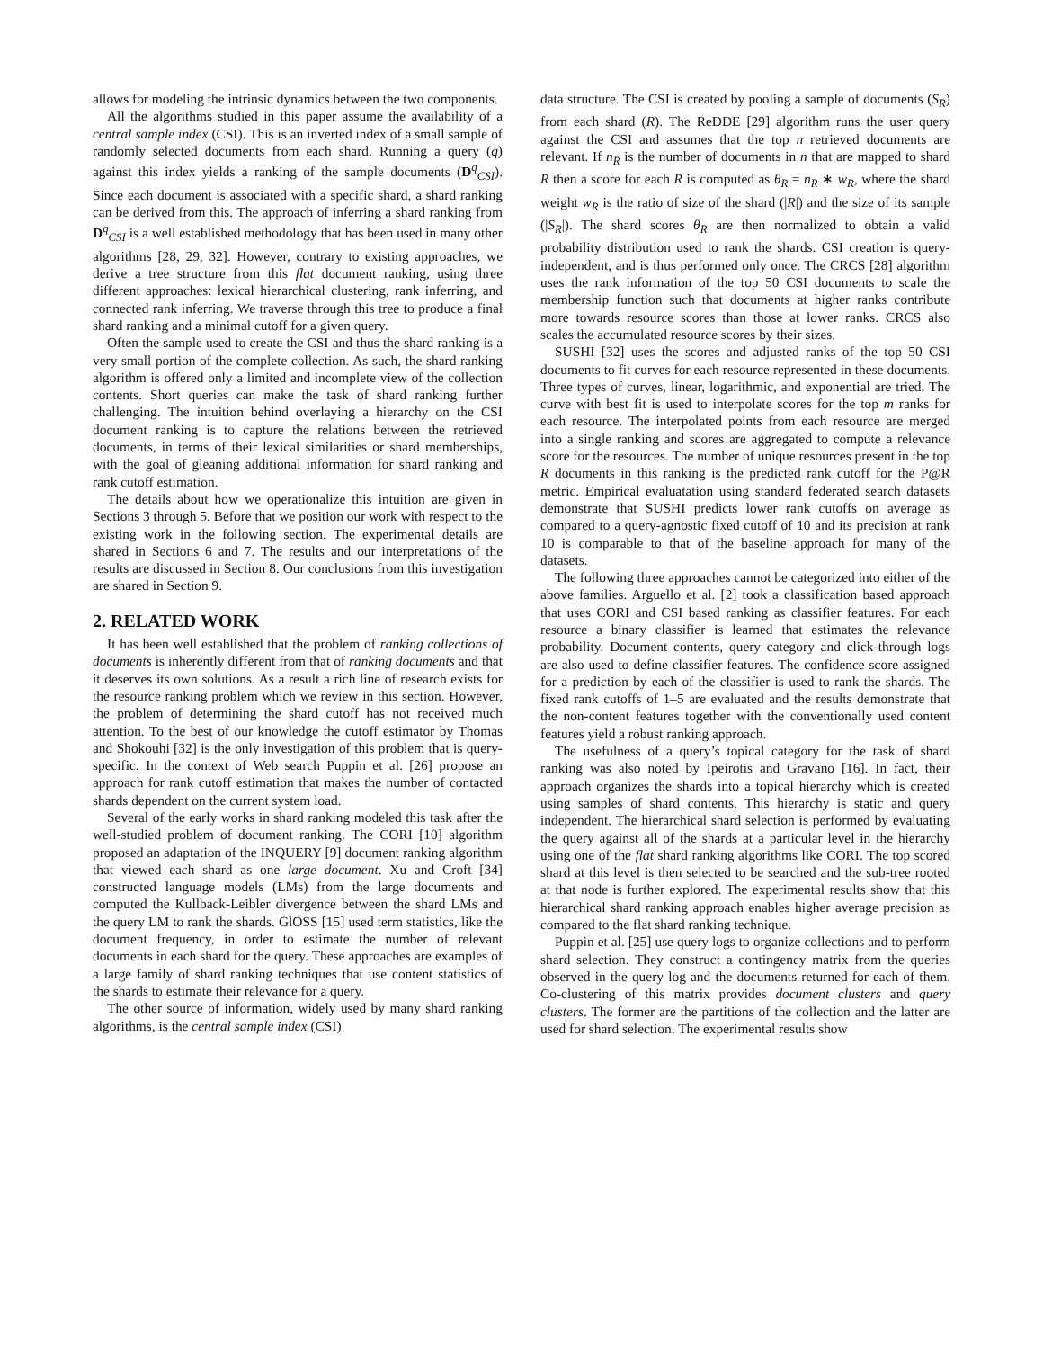allows for modeling the intrinsic dynamics between the two components.
All the algorithms studied in this paper assume the availability of a central sample index (CSI). This is an inverted index of a small sample of randomly selected documents from each shard. Running a query (q) against this index yields a ranking of the sample documents (D<sup>q</sup><sub>CSI</sub>). Since each document is associated with a specific shard, a shard ranking can be derived from this. The approach of inferring a shard ranking from D<sup>q</sup><sub>CSI</sub> is a well established methodology that has been used in many other algorithms [28, 29, 32]. However, contrary to existing approaches, we derive a tree structure from this flat document ranking, using three different approaches: lexical hierarchical clustering, rank inferring, and connected rank inferring. We traverse through this tree to produce a final shard ranking and a minimal cutoff for a given query.
Often the sample used to create the CSI and thus the shard ranking is a very small portion of the complete collection. As such, the shard ranking algorithm is offered only a limited and incomplete view of the collection contents. Short queries can make the task of shard ranking further challenging. The intuition behind overlaying a hierarchy on the CSI document ranking is to capture the relations between the retrieved documents, in terms of their lexical similarities or shard memberships, with the goal of gleaning additional information for shard ranking and rank cutoff estimation.
The details about how we operationalize this intuition are given in Sections 3 through 5. Before that we position our work with respect to the existing work in the following section. The experimental details are shared in Sections 6 and 7. The results and our interpretations of the results are discussed in Section 8. Our conclusions from this investigation are shared in Section 9.
2. RELATED WORK
It has been well established that the problem of ranking collections of documents is inherently different from that of ranking documents and that it deserves its own solutions. As a result a rich line of research exists for the resource ranking problem which we review in this section. However, the problem of determining the shard cutoff has not received much attention. To the best of our knowledge the cutoff estimator by Thomas and Shokouhi [32] is the only investigation of this problem that is query-specific. In the context of Web search Puppin et al. [26] propose an approach for rank cutoff estimation that makes the number of contacted shards dependent on the current system load.
Several of the early works in shard ranking modeled this task after the well-studied problem of document ranking. The CORI [10] algorithm proposed an adaptation of the INQUERY [9] document ranking algorithm that viewed each shard as one large document. Xu and Croft [34] constructed language models (LMs) from the large documents and computed the Kullback-Leibler divergence between the shard LMs and the query LM to rank the shards. GlOSS [15] used term statistics, like the document frequency, in order to estimate the number of relevant documents in each shard for the query. These approaches are examples of a large family of shard ranking techniques that use content statistics of the shards to estimate their relevance for a query.
The other source of information, widely used by many shard ranking algorithms, is the central sample index (CSI)
data structure. The CSI is created by pooling a sample of documents (S<sub>R</sub>) from each shard (R). The ReDDE [29] algorithm runs the user query against the CSI and assumes that the top n retrieved documents are relevant. If n<sub>R</sub> is the number of documents in n that are mapped to shard R then a score for each R is computed as θ<sub>R</sub> = n<sub>R</sub> ∗ w<sub>R</sub>, where the shard weight w<sub>R</sub> is the ratio of size of the shard (|R|) and the size of its sample (|S<sub>R</sub>|). The shard scores θ<sub>R</sub> are then normalized to obtain a valid probability distribution used to rank the shards. CSI creation is query-independent, and is thus performed only once. The CRCS [28] algorithm uses the rank information of the top 50 CSI documents to scale the membership function such that documents at higher ranks contribute more towards resource scores than those at lower ranks. CRCS also scales the accumulated resource scores by their sizes.
SUSHI [32] uses the scores and adjusted ranks of the top 50 CSI documents to fit curves for each resource represented in these documents. Three types of curves, linear, logarithmic, and exponential are tried. The curve with best fit is used to interpolate scores for the top m ranks for each resource. The interpolated points from each resource are merged into a single ranking and scores are aggregated to compute a relevance score for the resources. The number of unique resources present in the top R documents in this ranking is the predicted rank cutoff for the P@R metric. Empirical evaluatation using standard federated search datasets demonstrate that SUSHI predicts lower rank cutoffs on average as compared to a query-agnostic fixed cutoff of 10 and its precision at rank 10 is comparable to that of the baseline approach for many of the datasets.
The following three approaches cannot be categorized into either of the above families. Arguello et al. [2] took a classification based approach that uses CORI and CSI based ranking as classifier features. For each resource a binary classifier is learned that estimates the relevance probability. Document contents, query category and click-through logs are also used to define classifier features. The confidence score assigned for a prediction by each of the classifier is used to rank the shards. The fixed rank cutoffs of 1–5 are evaluated and the results demonstrate that the non-content features together with the conventionally used content features yield a robust ranking approach.
The usefulness of a query’s topical category for the task of shard ranking was also noted by Ipeirotis and Gravano [16]. In fact, their approach organizes the shards into a topical hierarchy which is created using samples of shard contents. This hierarchy is static and query independent. The hierarchical shard selection is performed by evaluating the query against all of the shards at a particular level in the hierarchy using one of the flat shard ranking algorithms like CORI. The top scored shard at this level is then selected to be searched and the sub-tree rooted at that node is further explored. The experimental results show that this hierarchical shard ranking approach enables higher average precision as compared to the flat shard ranking technique.
Puppin et al. [25] use query logs to organize collections and to perform shard selection. They construct a contingency matrix from the queries observed in the query log and the documents returned for each of them. Co-clustering of this matrix provides document clusters and query clusters. The former are the partitions of the collection and the latter are used for shard selection. The experimental results show